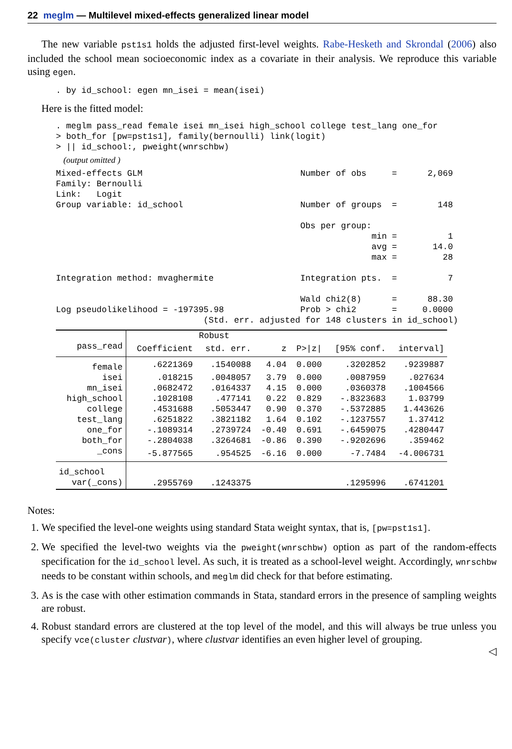22 meglm — Multilevel mixed-effects generalized linear model
The new variable pst1s1 holds the adjusted first-level weights. Rabe-Hesketh and Skrondal (2006) also included the school mean socioeconomic index as a covariate in their analysis. We reproduce this variable using egen.
. by id_school: egen mn_isei = mean(isei)
Here is the fitted model:
. meglm pass_read female isei mn_isei high_school college test_lang one_for
> both_for [pw=pst1s1], family(bernoulli) link(logit)
> || id_school:, pweight(wnrschbw)
(output omitted )
Mixed-effects GLM                               Number of obs     =      2,069
Family: Bernoulli
Link:   Logit
Group variable: id_school                       Number of groups  =        148

                                                Obs per group:
                                                              min =          1
                                                              avg =       14.0
                                                              max =         28

Integration method: mvaghermite                 Integration pts.  =          7

                                                Wald chi2(8)      =      88.30
Log pseudolikelihood = -197395.98               Prob > chi2       =     0.0000
                             (Std. err. adjusted for 148 clusters in id_school)
| | | Robust | | | | |
| --- | --- | --- | --- | --- | --- | --- |
| pass_read | Coefficient | std. err. | z | P>/z/ | [95% conf. | interval] |
| female | .6221369 | .1540088 | 4.04 | 0.000 | .3202852 | .9239887 |
| isei | .018215 | .0048057 | 3.79 | 0.000 | .0087959 | .027634 |
| mn_isei | .0682472 | .0164337 | 4.15 | 0.000 | .0360378 | .1004566 |
| high_school | .1028108 | .477141 | 0.22 | 0.829 | -.8323683 | 1.03799 |
| college | .4531688 | .5053447 | 0.90 | 0.370 | -.5372885 | 1.443626 |
| test_lang | .6251822 | .3821182 | 1.64 | 0.102 | -.1237557 | 1.37412 |
| one_for | -.1089314 | .2739724 | -0.40 | 0.691 | -.6459075 | .4280447 |
| both_for | -.2804038 | .3264681 | -0.86 | 0.390 | -.9202696 | .359462 |
| _cons | -5.877565 | .954525 | -6.16 | 0.000 | -7.7484 | -4.006731 |
| id_school | | | | | | |
| var(_cons) | .2955769 | .1243375 | | | .1295996 | .6741201 |
Notes:
1. We specified the level-one weights using standard Stata weight syntax, that is, [pw=pst1s1].
2. We specified the level-two weights via the pweight(wnrschbw) option as part of the random-effects specification for the id_school level. As such, it is treated as a school-level weight. Accordingly, wnrschbw needs to be constant within schools, and meglm did check for that before estimating.
3. As is the case with other estimation commands in Stata, standard errors in the presence of sampling weights are robust.
4. Robust standard errors are clustered at the top level of the model, and this will always be true unless you specify vce(cluster clustvar), where clustvar identifies an even higher level of grouping.
◁